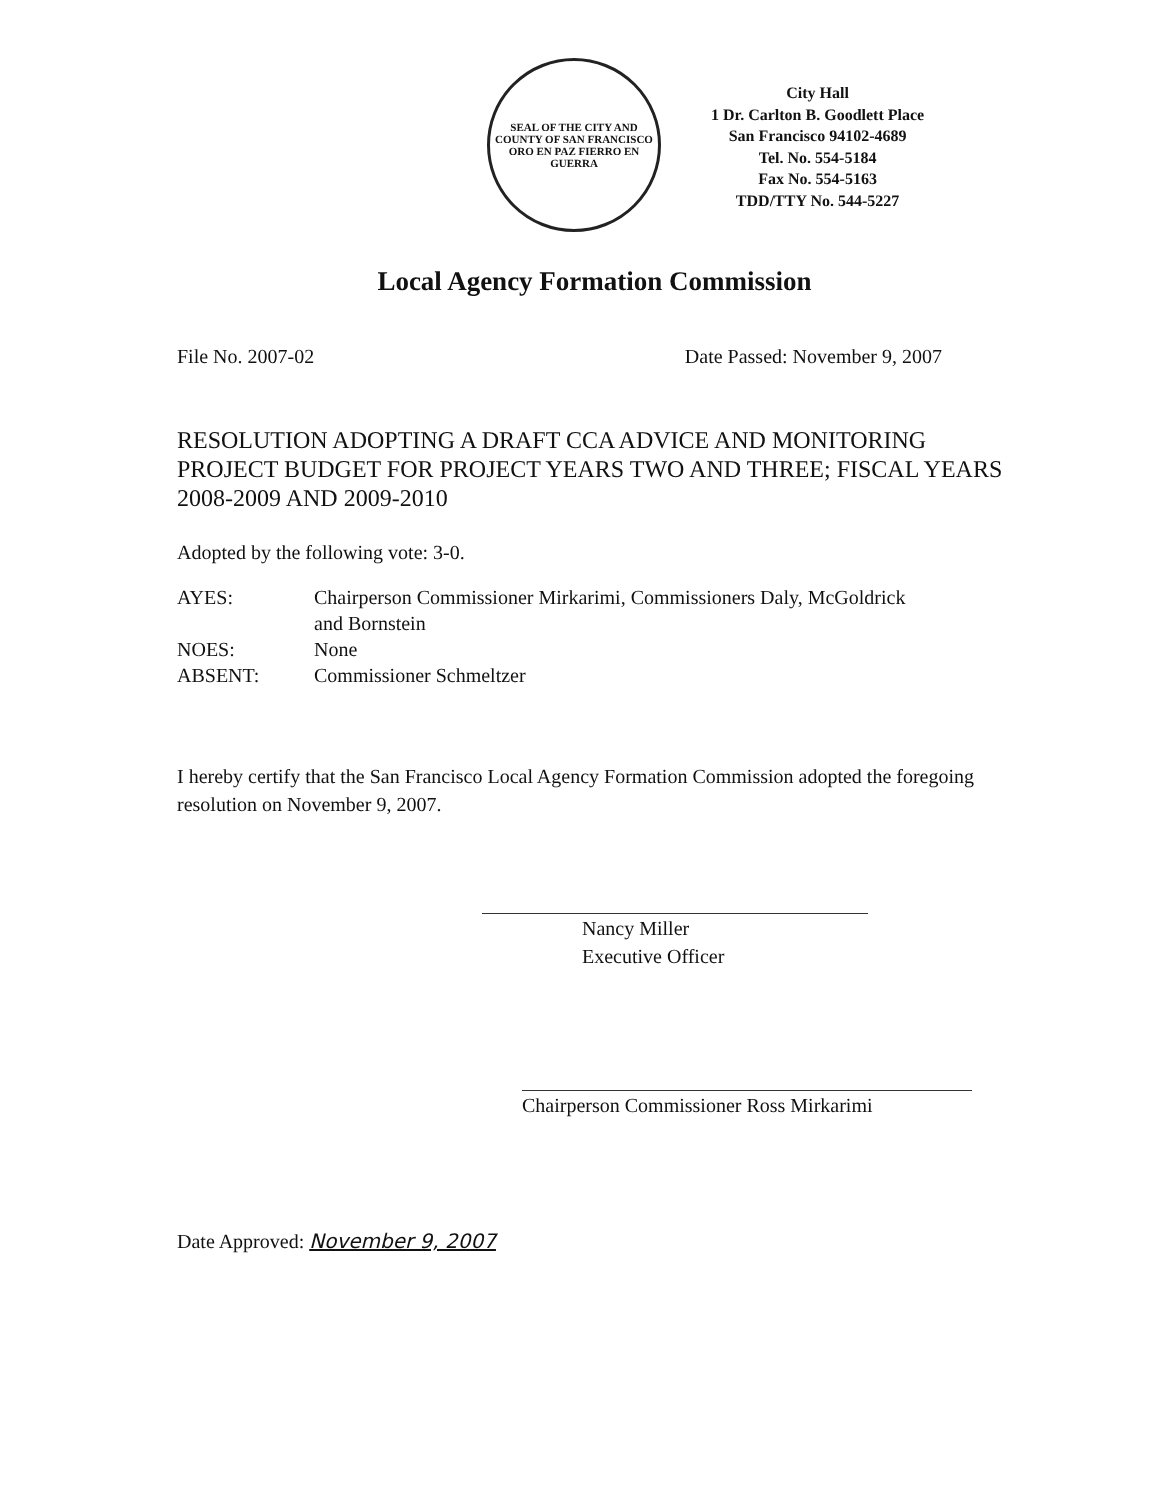SEAL OF THE CITY AND COUNTY OF SAN FRANCISCO
ORO EN PAZ FIERRO EN GUERRA
City Hall
1 Dr. Carlton B. Goodlett Place
San Francisco 94102-4689
Tel. No. 554-5184
Fax No. 554-5163
TDD/TTY No. 544-5227
Local Agency Formation Commission
File No. 2007-02 Date Passed: November 9, 2007
RESOLUTION ADOPTING A DRAFT CCA ADVICE AND MONITORING PROJECT BUDGET FOR PROJECT YEARS TWO AND THREE; FISCAL YEARS 2008-2009 AND 2009-2010
Adopted by the following vote: 3-0.
| AYES: | Chairperson Commissioner Mirkarimi, Commissioners Daly, McGoldrick and Bornstein |
| NOES: | None |
| ABSENT: | Commissioner Schmeltzer |
I hereby certify that the San Francisco Local Agency Formation Commission adopted the foregoing resolution on November 9, 2007.
Nancy Miller
Executive Officer
Chairperson Commissioner Ross Mirkarimi
Date Approved: November 9, 2007